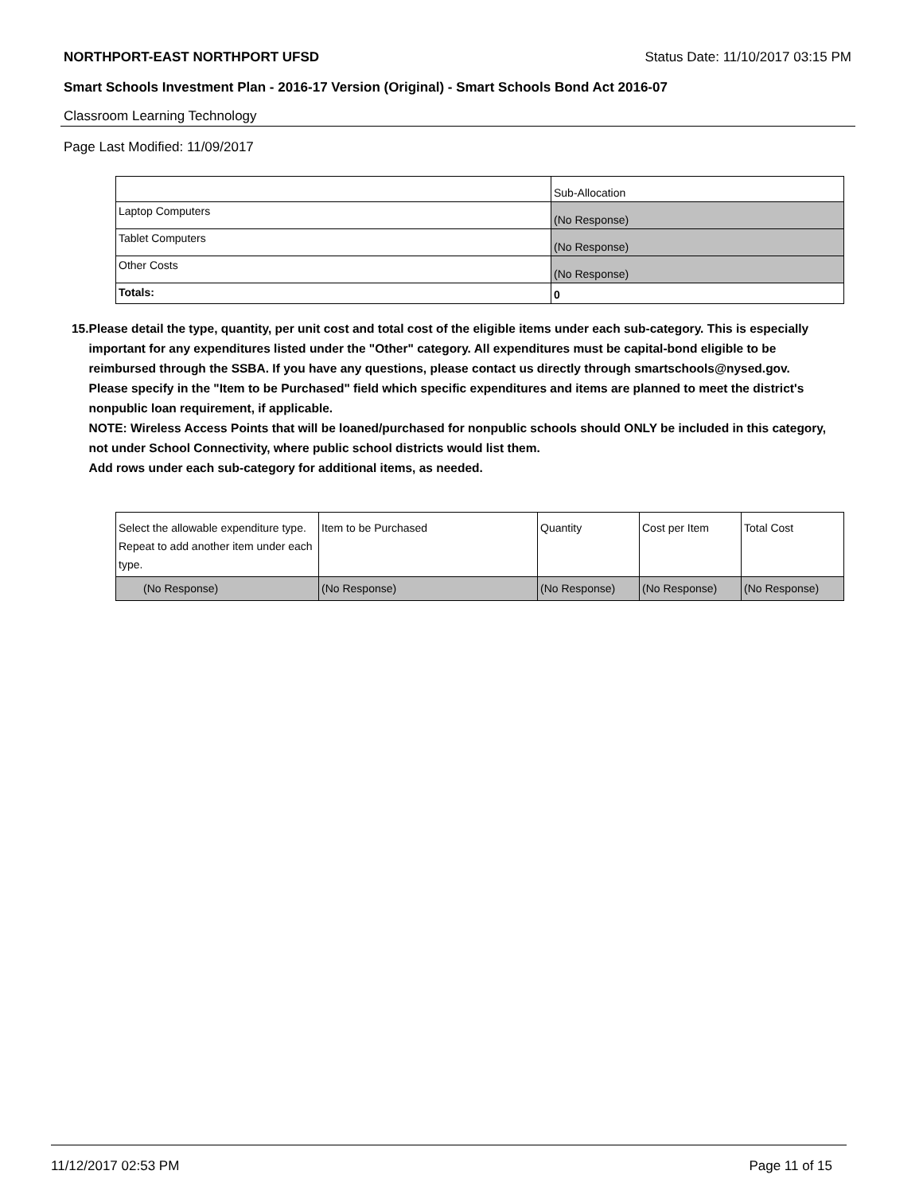NORTHPORT-EAST NORTHPORT UFSD Status Date: 11/10/2017 03:15 PM
Smart Schools Investment Plan - 2016-17 Version (Original) - Smart Schools Bond Act 2016-07
Classroom Learning Technology
Page Last Modified: 11/09/2017
| | Sub-Allocation |
| Laptop Computers | (No Response) |
| Tablet Computers | (No Response) |
| Other Costs | (No Response) |
| Totals: | 0 |
15. Please detail the type, quantity, per unit cost and total cost of the eligible items under each sub-category. This is especially important for any expenditures listed under the "Other" category. All expenditures must be capital-bond eligible to be reimbursed through the SSBA. If you have any questions, please contact us directly through smartschools@nysed.gov.
Please specify in the "Item to be Purchased" field which specific expenditures and items are planned to meet the district's nonpublic loan requirement, if applicable.
NOTE: Wireless Access Points that will be loaned/purchased for nonpublic schools should ONLY be included in this category, not under School Connectivity, where public school districts would list them.
Add rows under each sub-category for additional items, as needed.
| Select the allowable expenditure type. Repeat to add another item under each type. | Item to be Purchased | Quantity | Cost per Item | Total Cost |
| (No Response) | (No Response) | (No Response) | (No Response) | (No Response) |
11/12/2017 02:53 PM Page 11 of 15